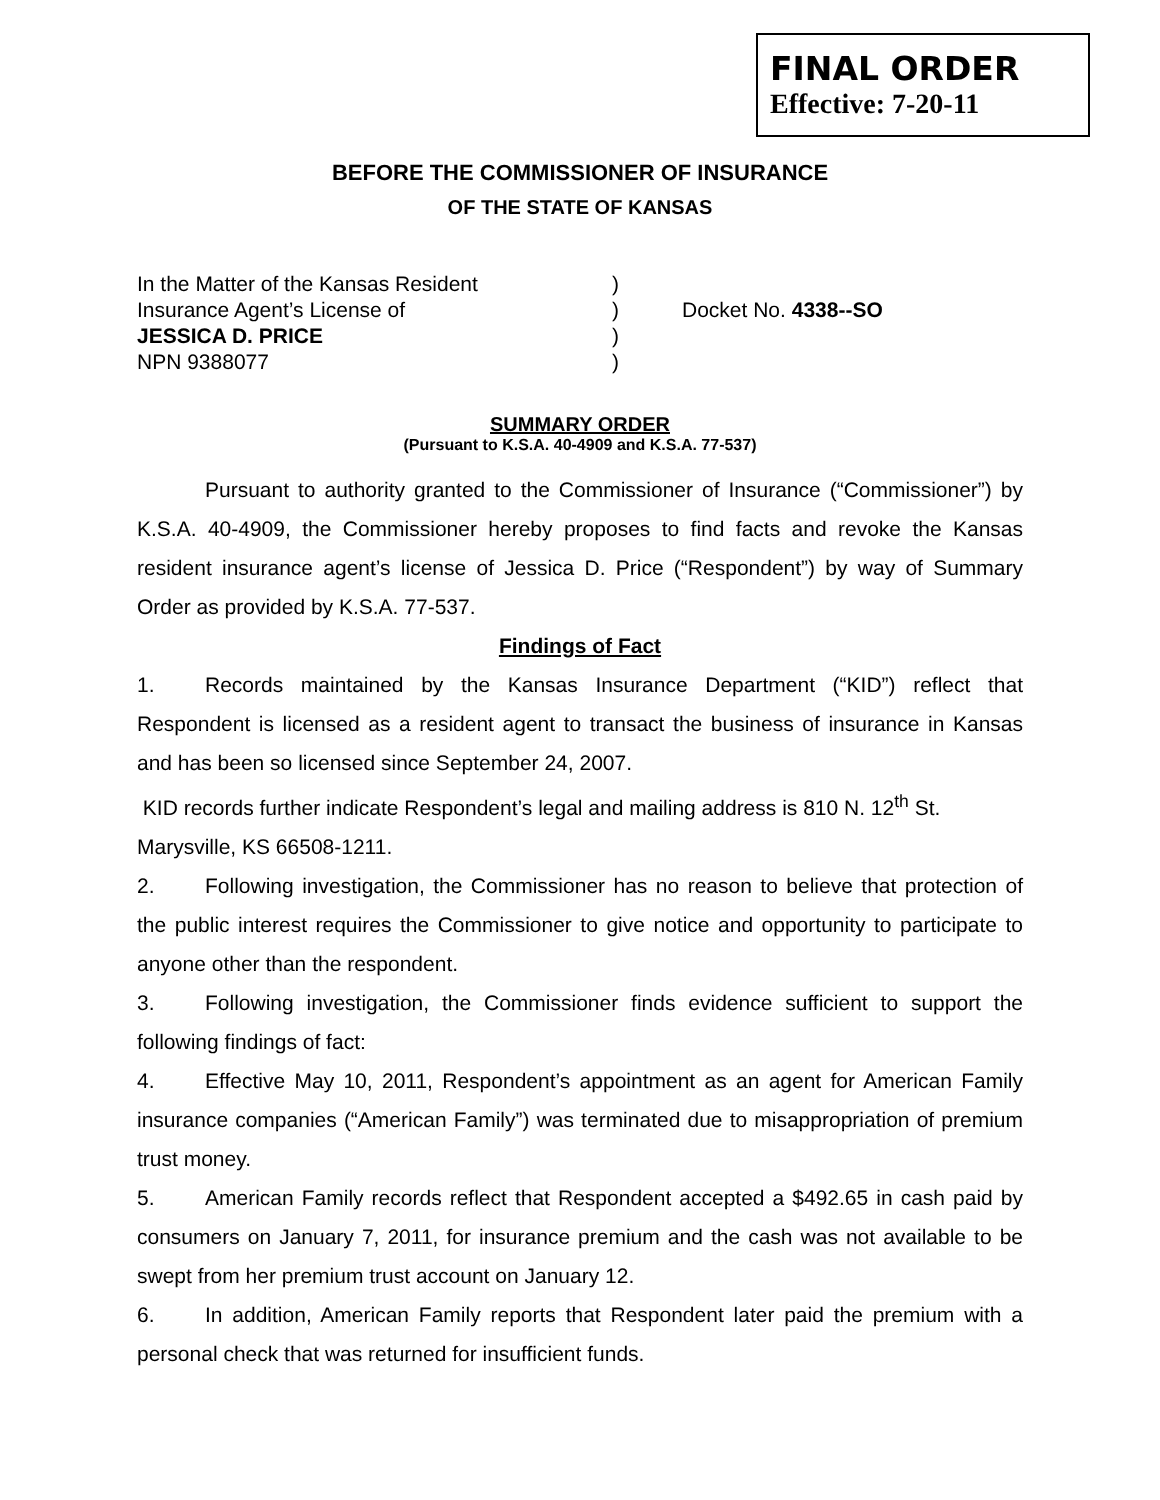FINAL ORDER
Effective: 7-20-11
BEFORE THE COMMISSIONER OF INSURANCE
OF THE STATE OF KANSAS
In the Matter of the Kansas Resident
Insurance Agent’s License of
JESSICA D. PRICE
NPN 9388077
)
)
)
)
Docket No. 4338--SO
SUMMARY ORDER
(Pursuant to K.S.A. 40-4909 and K.S.A. 77-537)
Pursuant to authority granted to the Commissioner of Insurance (“Commissioner”) by K.S.A. 40-4909, the Commissioner hereby proposes to find facts and revoke the Kansas resident insurance agent’s license of Jessica D. Price (“Respondent”) by way of Summary Order as provided by K.S.A. 77-537.
Findings of Fact
1. Records maintained by the Kansas Insurance Department (“KID”) reflect that Respondent is licensed as a resident agent to transact the business of insurance in Kansas and has been so licensed since September 24, 2007.
KID records further indicate Respondent’s legal and mailing address is 810 N. 12<sup>th</sup> St.
Marysville, KS 66508-1211.
2. Following investigation, the Commissioner has no reason to believe that protection of the public interest requires the Commissioner to give notice and opportunity to participate to anyone other than the respondent.
3. Following investigation, the Commissioner finds evidence sufficient to support the following findings of fact:
4. Effective May 10, 2011, Respondent’s appointment as an agent for American Family insurance companies (“American Family”) was terminated due to misappropriation of premium trust money.
5. American Family records reflect that Respondent accepted a $492.65 in cash paid by consumers on January 7, 2011, for insurance premium and the cash was not available to be swept from her premium trust account on January 12.
6. In addition, American Family reports that Respondent later paid the premium with a personal check that was returned for insufficient funds.